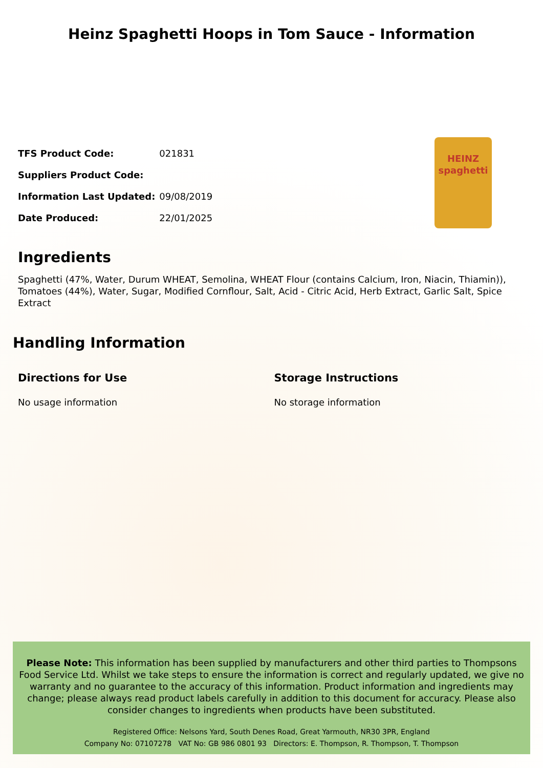Heinz Spaghetti Hoops in Tom Sauce - Information
| TFS Product Code: | 021831 |
| Suppliers Product Code: | |
| Information Last Updated: | 09/08/2019 |
| Date Produced: | 22/01/2025 |
HEINZ
spaghetti
Ingredients
Spaghetti (47%, Water, Durum WHEAT, Semolina, WHEAT Flour (contains Calcium, Iron, Niacin, Thiamin)), Tomatoes (44%), Water, Sugar, Modified Cornflour, Salt, Acid - Citric Acid, Herb Extract, Garlic Salt, Spice Extract
Handling Information
Directions for Use
No usage information
Storage Instructions
No storage information
Please Note: This information has been supplied by manufacturers and other third parties to Thompsons Food Service Ltd. Whilst we take steps to ensure the information is correct and regularly updated, we give no warranty and no guarantee to the accuracy of this information. Product information and ingredients may change; please always read product labels carefully in addition to this document for accuracy. Please also consider changes to ingredients when products have been substituted.
Registered Office: Nelsons Yard, South Denes Road, Great Yarmouth, NR30 3PR, England
Company No: 07107278 VAT No: GB 986 0801 93 Directors: E. Thompson, R. Thompson, T. Thompson